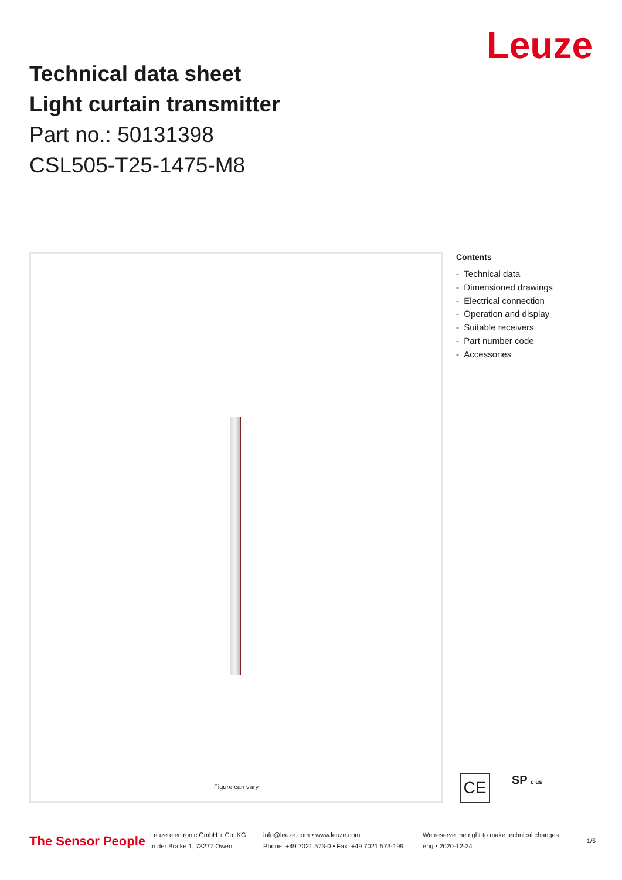Technical data sheet
Light curtain transmitter
Part no.: 50131398
CSL505-T25-1475-M8
Leuze
Figure can vary
Contents
- Technical data
- Dimensioned drawings
- Electrical connection
- Operation and display
- Suitable receivers
- Part number code
- Accessories
CE
SP c us
The Sensor People
Leuze electronic GmbH + Co. KG
In der Braike 1, 73277 Owen
info@leuze.com • www.leuze.com
Phone: +49 7021 573-0 • Fax: +49 7021 573-199
We reserve the right to make technical changes
eng • 2020-12-24
1/5